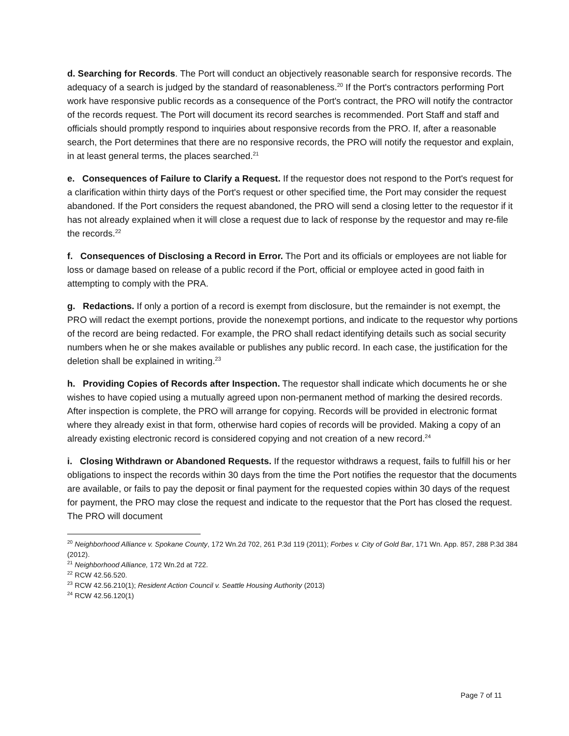d. Searching for Records. The Port will conduct an objectively reasonable search for responsive records. The adequacy of a search is judged by the standard of reasonableness.<sup>20</sup> If the Port's contractors performing Port work have responsive public records as a consequence of the Port's contract, the PRO will notify the contractor of the records request. The Port will document its record searches is recommended. Port Staff and staff and officials should promptly respond to inquiries about responsive records from the PRO. If, after a reasonable search, the Port determines that there are no responsive records, the PRO will notify the requestor and explain, in at least general terms, the places searched.<sup>21</sup>
e. Consequences of Failure to Clarify a Request. If the requestor does not respond to the Port's request for a clarification within thirty days of the Port's request or other specified time, the Port may consider the request abandoned. If the Port considers the request abandoned, the PRO will send a closing letter to the requestor if it has not already explained when it will close a request due to lack of response by the requestor and may re-file the records.<sup>22</sup>
f. Consequences of Disclosing a Record in Error. The Port and its officials or employees are not liable for loss or damage based on release of a public record if the Port, official or employee acted in good faith in attempting to comply with the PRA.
g. Redactions. If only a portion of a record is exempt from disclosure, but the remainder is not exempt, the PRO will redact the exempt portions, provide the nonexempt portions, and indicate to the requestor why portions of the record are being redacted. For example, the PRO shall redact identifying details such as social security numbers when he or she makes available or publishes any public record. In each case, the justification for the deletion shall be explained in writing.<sup>23</sup>
h. Providing Copies of Records after Inspection. The requestor shall indicate which documents he or she wishes to have copied using a mutually agreed upon non-permanent method of marking the desired records. After inspection is complete, the PRO will arrange for copying. Records will be provided in electronic format where they already exist in that form, otherwise hard copies of records will be provided. Making a copy of an already existing electronic record is considered copying and not creation of a new record.<sup>24</sup>
i. Closing Withdrawn or Abandoned Requests. If the requestor withdraws a request, fails to fulfill his or her obligations to inspect the records within 30 days from the time the Port notifies the requestor that the documents are available, or fails to pay the deposit or final payment for the requested copies within 30 days of the request for payment, the PRO may close the request and indicate to the requestor that the Port has closed the request. The PRO will document
<sup>20</sup> Neighborhood Alliance v. Spokane County, 172 Wn.2d 702, 261 P.3d 119 (2011); Forbes v. City of Gold Bar, 171 Wn. App. 857, 288 P.3d 384 (2012).
<sup>21</sup> Neighborhood Alliance, 172 Wn.2d at 722.
<sup>22</sup> RCW 42.56.520.
<sup>23</sup> RCW 42.56.210(1); Resident Action Council v. Seattle Housing Authority (2013)
<sup>24</sup> RCW 42.56.120(1)
Page 7 of 11